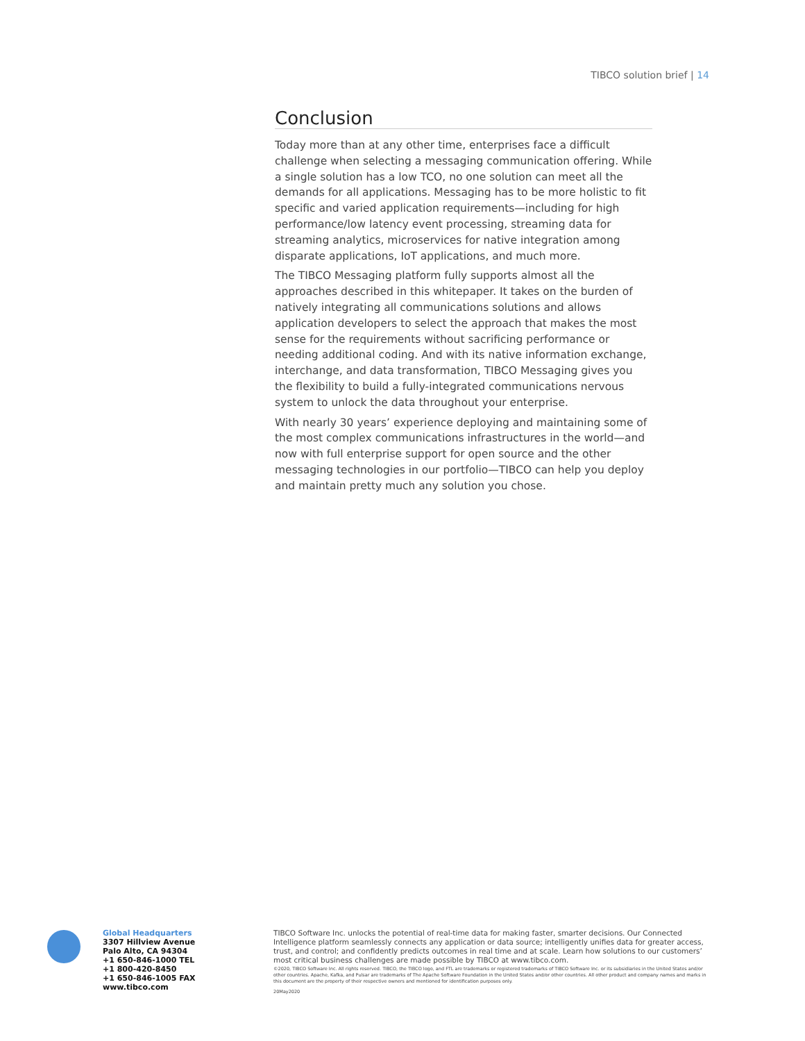TIBCO solution brief | 14
Conclusion
Today more than at any other time, enterprises face a difficult challenge when selecting a messaging communication offering. While a single solution has a low TCO, no one solution can meet all the demands for all applications. Messaging has to be more holistic to fit specific and varied application requirements—including for high performance/low latency event processing, streaming data for streaming analytics, microservices for native integration among disparate applications, IoT applications, and much more.
The TIBCO Messaging platform fully supports almost all the approaches described in this whitepaper. It takes on the burden of natively integrating all communications solutions and allows application developers to select the approach that makes the most sense for the requirements without sacrificing performance or needing additional coding. And with its native information exchange, interchange, and data transformation, TIBCO Messaging gives you the flexibility to build a fully-integrated communications nervous system to unlock the data throughout your enterprise.
With nearly 30 years’ experience deploying and maintaining some of the most complex communications infrastructures in the world—and now with full enterprise support for open source and the other messaging technologies in our portfolio—TIBCO can help you deploy and maintain pretty much any solution you chose.
Global Headquarters
3307 Hillview Avenue
Palo Alto, CA 94304
+1 650-846-1000 TEL
+1 800-420-8450
+1 650-846-1005 FAX
www.tibco.com
TIBCO Software Inc. unlocks the potential of real-time data for making faster, smarter decisions. Our Connected Intelligence platform seamlessly connects any application or data source; intelligently unifies data for greater access, trust, and control; and confidently predicts outcomes in real time and at scale. Learn how solutions to our customers’ most critical business challenges are made possible by TIBCO at www.tibco.com.
©2020, TIBCO Software Inc. All rights reserved. TIBCO, the TIBCO logo, and FTL are trademarks or registered trademarks of TIBCO Software Inc. or its subsidiaries in the United States and/or other countries. Apache, Kafka, and Pulsar are trademarks of The Apache Software Foundation in the United States and/or other countries. All other product and company names and marks in this document are the property of their respective owners and mentioned for identification purposes only.
20May2020